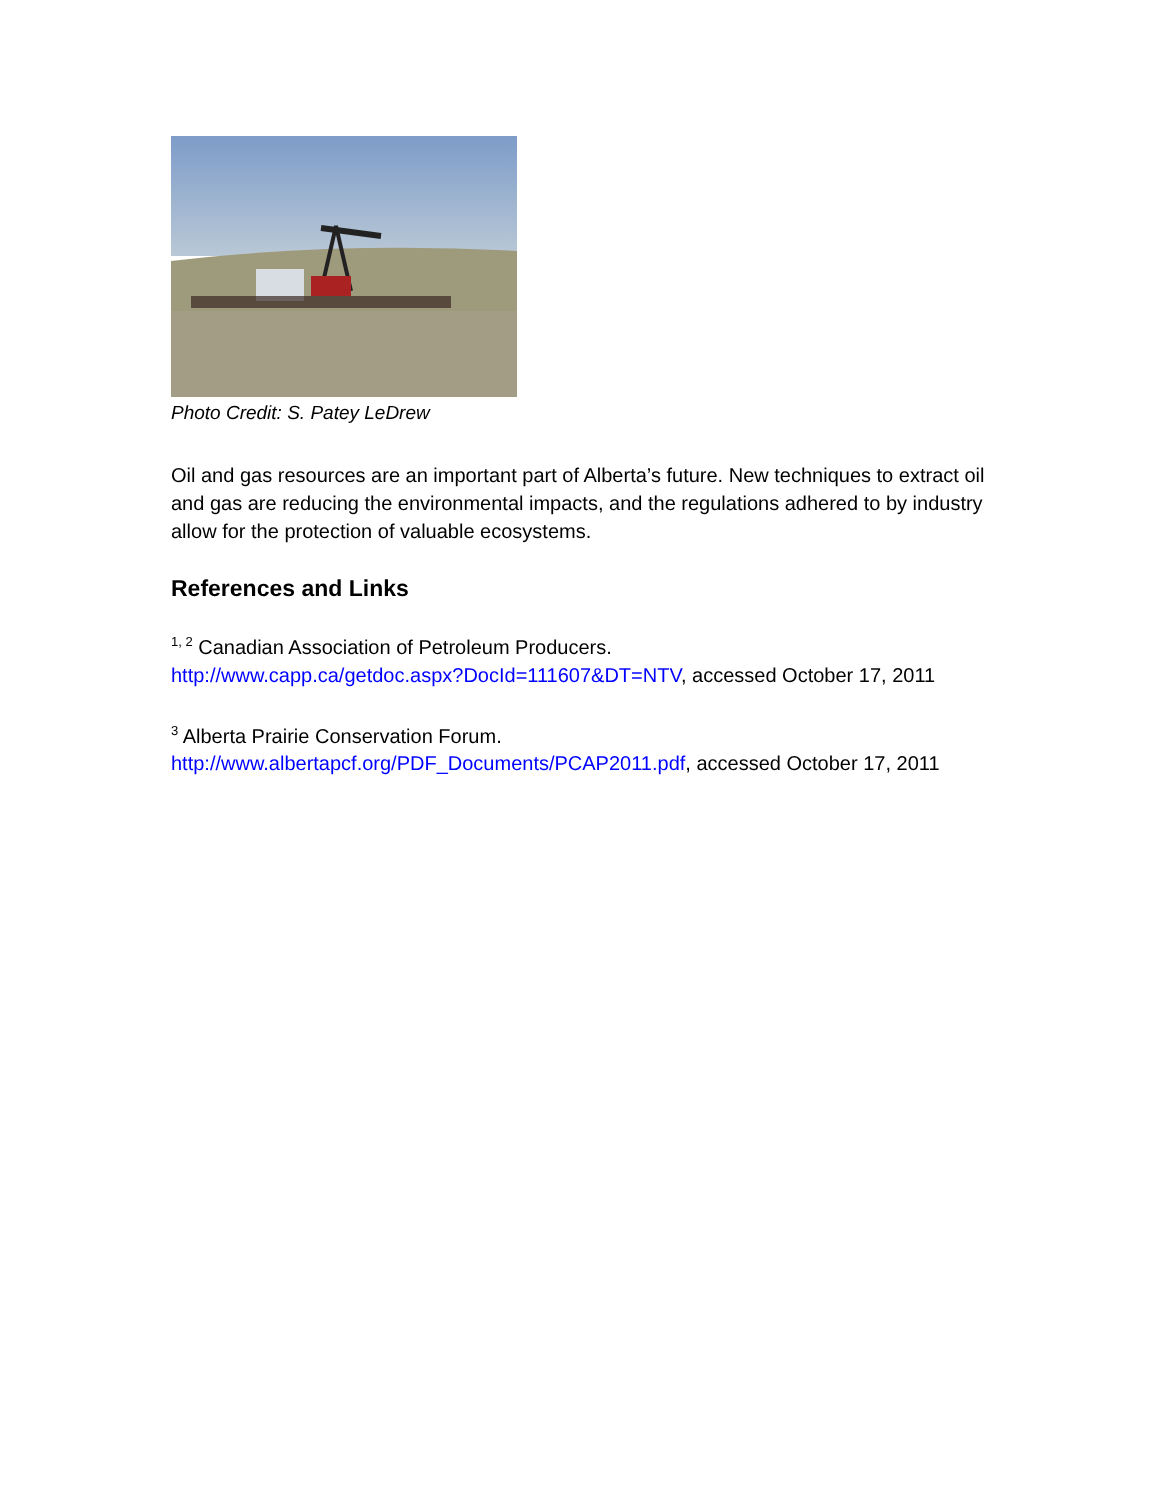Photo Credit: S. Patey LeDrew
Oil and gas resources are an important part of Alberta’s future. New techniques to extract oil and gas are reducing the environmental impacts, and the regulations adhered to by industry allow for the protection of valuable ecosystems.
References and Links
<sup>1, 2</sup> Canadian Association of Petroleum Producers.
http://www.capp.ca/getdoc.aspx?DocId=111607&DT=NTV, accessed October 17, 2011
<sup>3</sup> Alberta Prairie Conservation Forum.
http://www.albertapcf.org/PDF_Documents/PCAP2011.pdf, accessed October 17, 2011